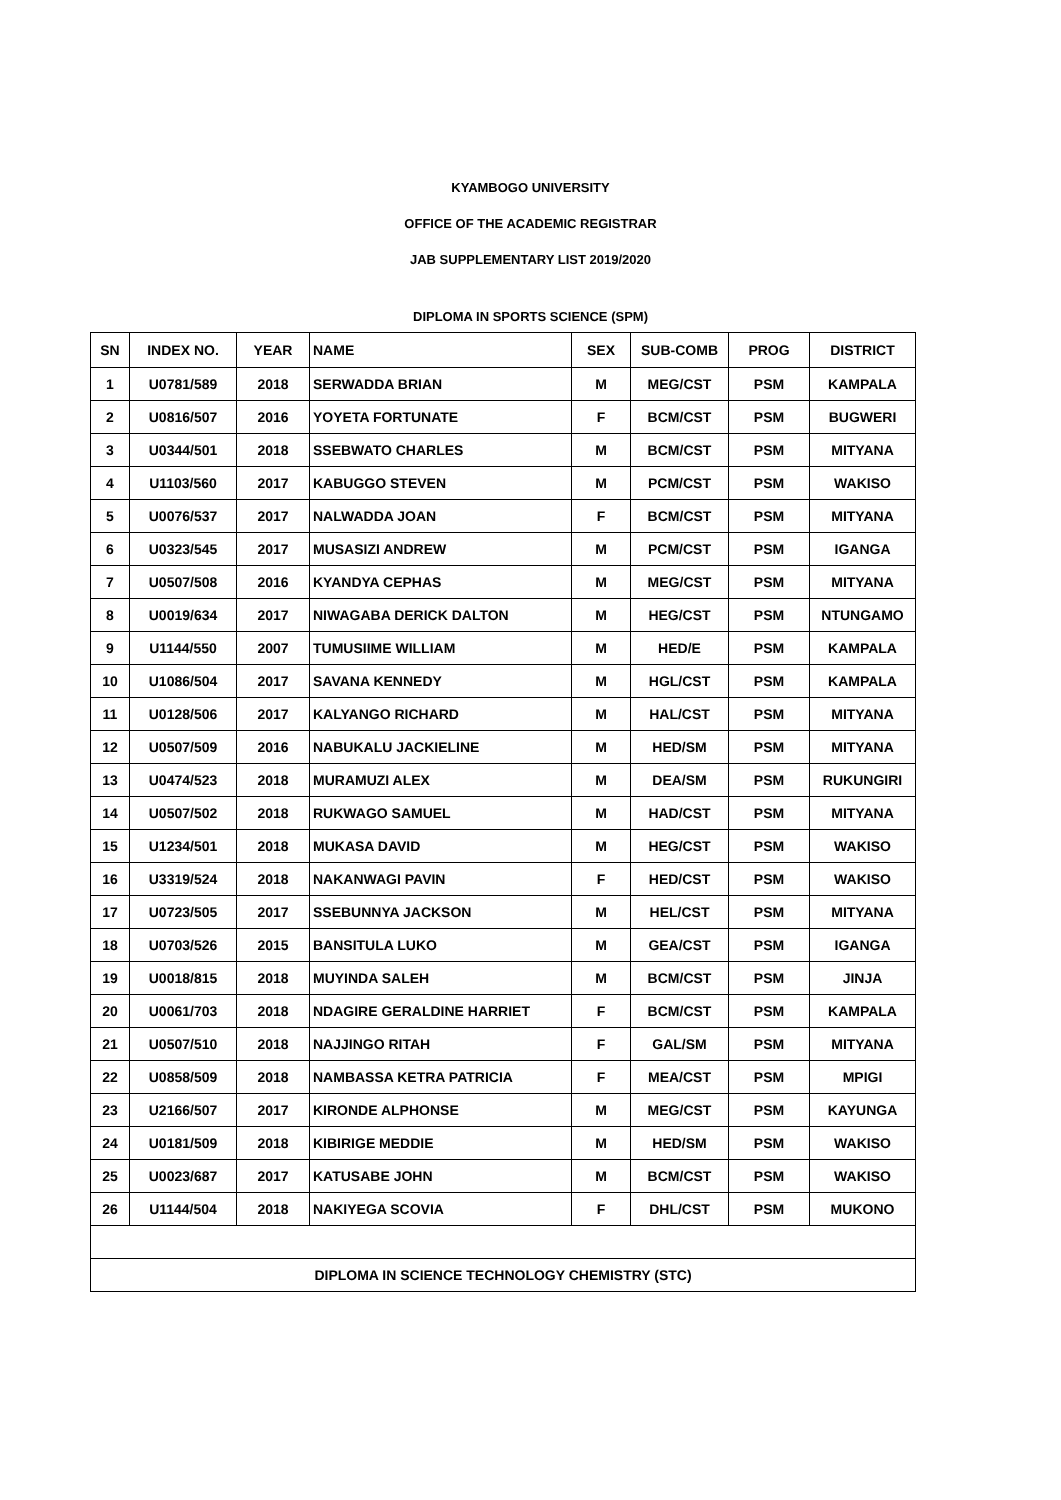KYAMBOGO UNIVERSITY
OFFICE OF THE ACADEMIC REGISTRAR
JAB SUPPLEMENTARY LIST 2019/2020
DIPLOMA IN SPORTS SCIENCE (SPM)
| SN | INDEX NO. | YEAR | NAME | SEX | SUB-COMB | PROG | DISTRICT |
| --- | --- | --- | --- | --- | --- | --- | --- |
| 1 | U0781/589 | 2018 | SERWADDA BRIAN | M | MEG/CST | PSM | KAMPALA |
| 2 | U0816/507 | 2016 | YOYETA FORTUNATE | F | BCM/CST | PSM | BUGWERI |
| 3 | U0344/501 | 2018 | SSEBWATO CHARLES | M | BCM/CST | PSM | MITYANA |
| 4 | U1103/560 | 2017 | KABUGGO STEVEN | M | PCM/CST | PSM | WAKISO |
| 5 | U0076/537 | 2017 | NALWADDA JOAN | F | BCM/CST | PSM | MITYANA |
| 6 | U0323/545 | 2017 | MUSASIZI ANDREW | M | PCM/CST | PSM | IGANGA |
| 7 | U0507/508 | 2016 | KYANDYA CEPHAS | M | MEG/CST | PSM | MITYANA |
| 8 | U0019/634 | 2017 | NIWAGABA DERICK DALTON | M | HEG/CST | PSM | NTUNGAMO |
| 9 | U1144/550 | 2007 | TUMUSIIME WILLIAM | M | HED/E | PSM | KAMPALA |
| 10 | U1086/504 | 2017 | SAVANA KENNEDY | M | HGL/CST | PSM | KAMPALA |
| 11 | U0128/506 | 2017 | KALYANGO RICHARD | M | HAL/CST | PSM | MITYANA |
| 12 | U0507/509 | 2016 | NABUKALU JACKIELINE | M | HED/SM | PSM | MITYANA |
| 13 | U0474/523 | 2018 | MURAMUZI ALEX | M | DEA/SM | PSM | RUKUNGIRI |
| 14 | U0507/502 | 2018 | RUKWAGO SAMUEL | M | HAD/CST | PSM | MITYANA |
| 15 | U1234/501 | 2018 | MUKASA DAVID | M | HEG/CST | PSM | WAKISO |
| 16 | U3319/524 | 2018 | NAKANWAGI PAVIN | F | HED/CST | PSM | WAKISO |
| 17 | U0723/505 | 2017 | SSEBUNNYA JACKSON | M | HEL/CST | PSM | MITYANA |
| 18 | U0703/526 | 2015 | BANSITULA LUKO | M | GEA/CST | PSM | IGANGA |
| 19 | U0018/815 | 2018 | MUYINDA SALEH | M | BCM/CST | PSM | JINJA |
| 20 | U0061/703 | 2018 | NDAGIRE GERALDINE HARRIET | F | BCM/CST | PSM | KAMPALA |
| 21 | U0507/510 | 2018 | NAJJINGO RITAH | F | GAL/SM | PSM | MITYANA |
| 22 | U0858/509 | 2018 | NAMBASSA KETRA PATRICIA | F | MEA/CST | PSM | MPIGI |
| 23 | U2166/507 | 2017 | KIRONDE ALPHONSE | M | MEG/CST | PSM | KAYUNGA |
| 24 | U0181/509 | 2018 | KIBIRIGE MEDDIE | M | HED/SM | PSM | WAKISO |
| 25 | U0023/687 | 2017 | KATUSABE JOHN | M | BCM/CST | PSM | WAKISO |
| 26 | U1144/504 | 2018 | NAKIYEGA SCOVIA | F | DHL/CST | PSM | MUKONO |
| DIPLOMA IN SCIENCE TECHNOLOGY CHEMISTRY (STC) | | | | | | | |